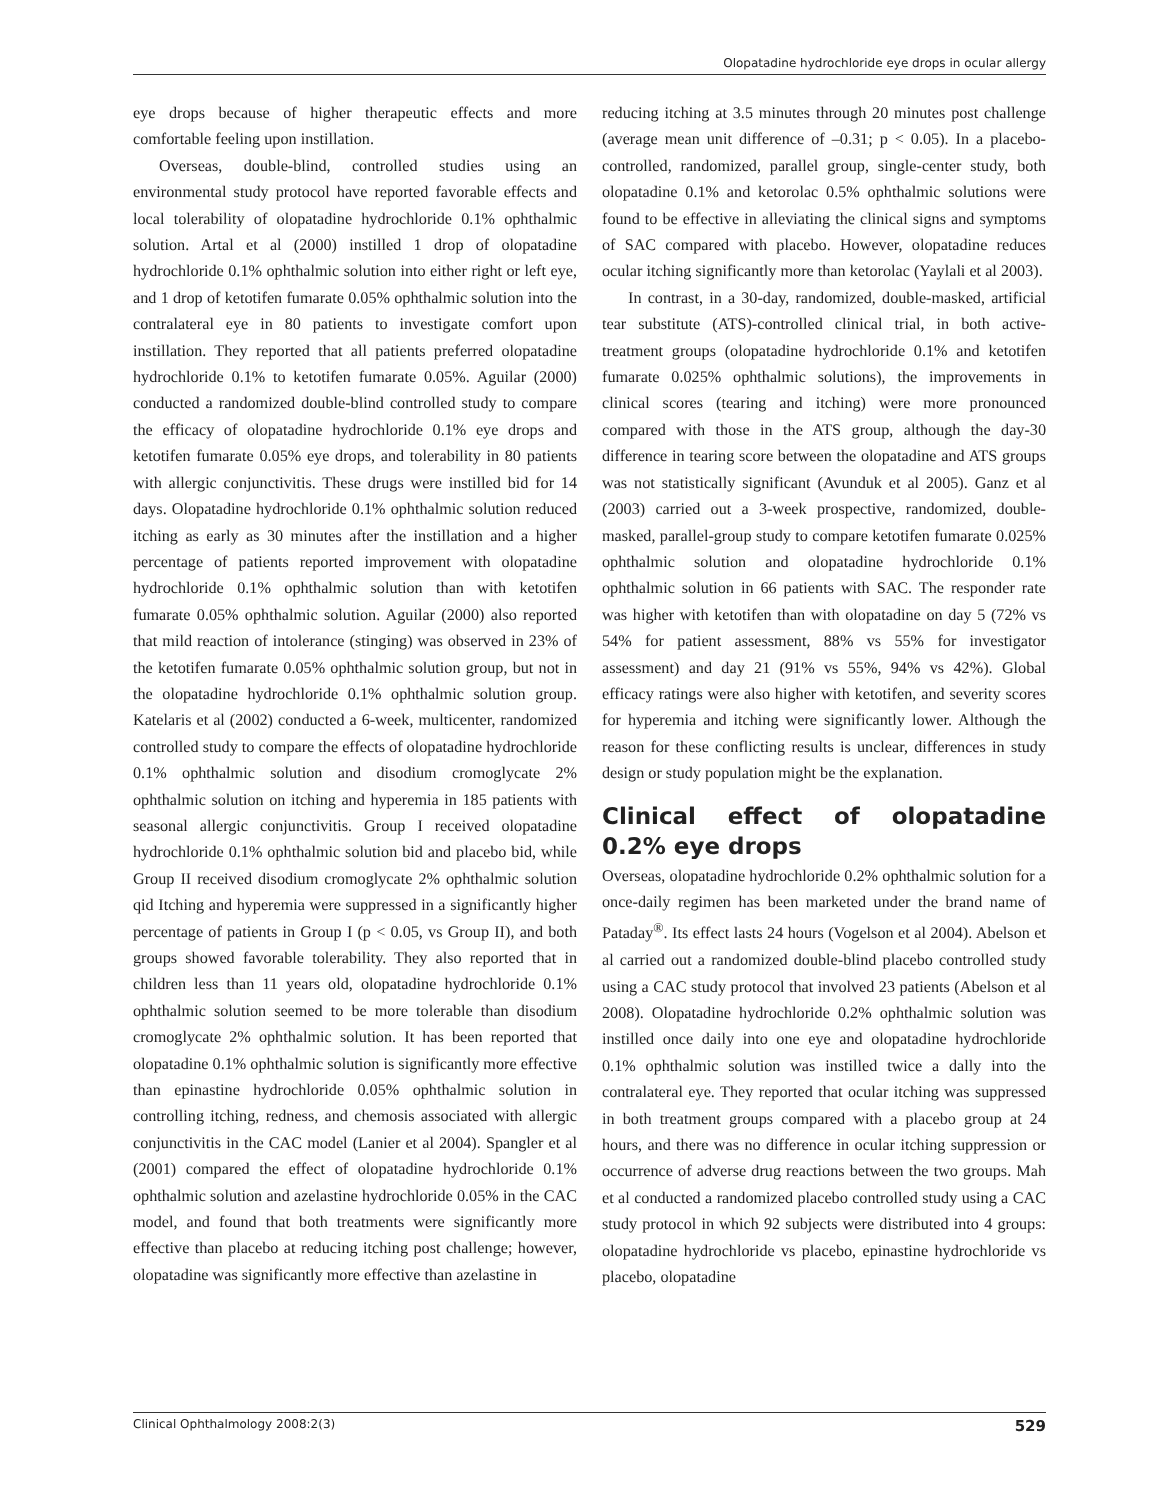Olopatadine hydrochloride eye drops in ocular allergy
eye drops because of higher therapeutic effects and more comfortable feeling upon instillation.
Overseas, double-blind, controlled studies using an environmental study protocol have reported favorable effects and local tolerability of olopatadine hydrochloride 0.1% ophthalmic solution. Artal et al (2000) instilled 1 drop of olopatadine hydrochloride 0.1% ophthalmic solution into either right or left eye, and 1 drop of ketotifen fumarate 0.05% ophthalmic solution into the contralateral eye in 80 patients to investigate comfort upon instillation. They reported that all patients preferred olopatadine hydrochloride 0.1% to ketotifen fumarate 0.05%. Aguilar (2000) conducted a randomized double-blind controlled study to compare the efficacy of olopatadine hydrochloride 0.1% eye drops and ketotifen fumarate 0.05% eye drops, and tolerability in 80 patients with allergic conjunctivitis. These drugs were instilled bid for 14 days. Olopatadine hydrochloride 0.1% ophthalmic solution reduced itching as early as 30 minutes after the instillation and a higher percentage of patients reported improvement with olopatadine hydrochloride 0.1% ophthalmic solution than with ketotifen fumarate 0.05% ophthalmic solution. Aguilar (2000) also reported that mild reaction of intolerance (stinging) was observed in 23% of the ketotifen fumarate 0.05% ophthalmic solution group, but not in the olopatadine hydrochloride 0.1% ophthalmic solution group. Katelaris et al (2002) conducted a 6-week, multicenter, randomized controlled study to compare the effects of olopatadine hydrochloride 0.1% ophthalmic solution and disodium cromoglycate 2% ophthalmic solution on itching and hyperemia in 185 patients with seasonal allergic conjunctivitis. Group I received olopatadine hydrochloride 0.1% ophthalmic solution bid and placebo bid, while Group II received disodium cromoglycate 2% ophthalmic solution qid Itching and hyperemia were suppressed in a significantly higher percentage of patients in Group I (p < 0.05, vs Group II), and both groups showed favorable tolerability. They also reported that in children less than 11 years old, olopatadine hydrochloride 0.1% ophthalmic solution seemed to be more tolerable than disodium cromoglycate 2% ophthalmic solution. It has been reported that olopatadine 0.1% ophthalmic solution is significantly more effective than epinastine hydrochloride 0.05% ophthalmic solution in controlling itching, redness, and chemosis associated with allergic conjunctivitis in the CAC model (Lanier et al 2004). Spangler et al (2001) compared the effect of olopatadine hydrochloride 0.1% ophthalmic solution and azelastine hydrochloride 0.05% in the CAC model, and found that both treatments were significantly more effective than placebo at reducing itching post challenge; however, olopatadine was significantly more effective than azelastine in
reducing itching at 3.5 minutes through 20 minutes post challenge (average mean unit difference of –0.31; p < 0.05). In a placebo-controlled, randomized, parallel group, single-center study, both olopatadine 0.1% and ketorolac 0.5% ophthalmic solutions were found to be effective in alleviating the clinical signs and symptoms of SAC compared with placebo. However, olopatadine reduces ocular itching significantly more than ketorolac (Yaylali et al 2003).
In contrast, in a 30-day, randomized, double-masked, artificial tear substitute (ATS)-controlled clinical trial, in both active-treatment groups (olopatadine hydrochloride 0.1% and ketotifen fumarate 0.025% ophthalmic solutions), the improvements in clinical scores (tearing and itching) were more pronounced compared with those in the ATS group, although the day-30 difference in tearing score between the olopatadine and ATS groups was not statistically significant (Avunduk et al 2005). Ganz et al (2003) carried out a 3-week prospective, randomized, double-masked, parallel-group study to compare ketotifen fumarate 0.025% ophthalmic solution and olopatadine hydrochloride 0.1% ophthalmic solution in 66 patients with SAC. The responder rate was higher with ketotifen than with olopatadine on day 5 (72% vs 54% for patient assessment, 88% vs 55% for investigator assessment) and day 21 (91% vs 55%, 94% vs 42%). Global efficacy ratings were also higher with ketotifen, and severity scores for hyperemia and itching were significantly lower. Although the reason for these conflicting results is unclear, differences in study design or study population might be the explanation.
Clinical effect of olopatadine 0.2% eye drops
Overseas, olopatadine hydrochloride 0.2% ophthalmic solution for a once-daily regimen has been marketed under the brand name of Pataday<sup>®</sup>. Its effect lasts 24 hours (Vogelson et al 2004). Abelson et al carried out a randomized double-blind placebo controlled study using a CAC study protocol that involved 23 patients (Abelson et al 2008). Olopatadine hydrochloride 0.2% ophthalmic solution was instilled once daily into one eye and olopatadine hydrochloride 0.1% ophthalmic solution was instilled twice a dally into the contralateral eye. They reported that ocular itching was suppressed in both treatment groups compared with a placebo group at 24 hours, and there was no difference in ocular itching suppression or occurrence of adverse drug reactions between the two groups. Mah et al conducted a randomized placebo controlled study using a CAC study protocol in which 92 subjects were distributed into 4 groups: olopatadine hydrochloride vs placebo, epinastine hydrochloride vs placebo, olopatadine
Clinical Ophthalmology 2008:2(3) 529